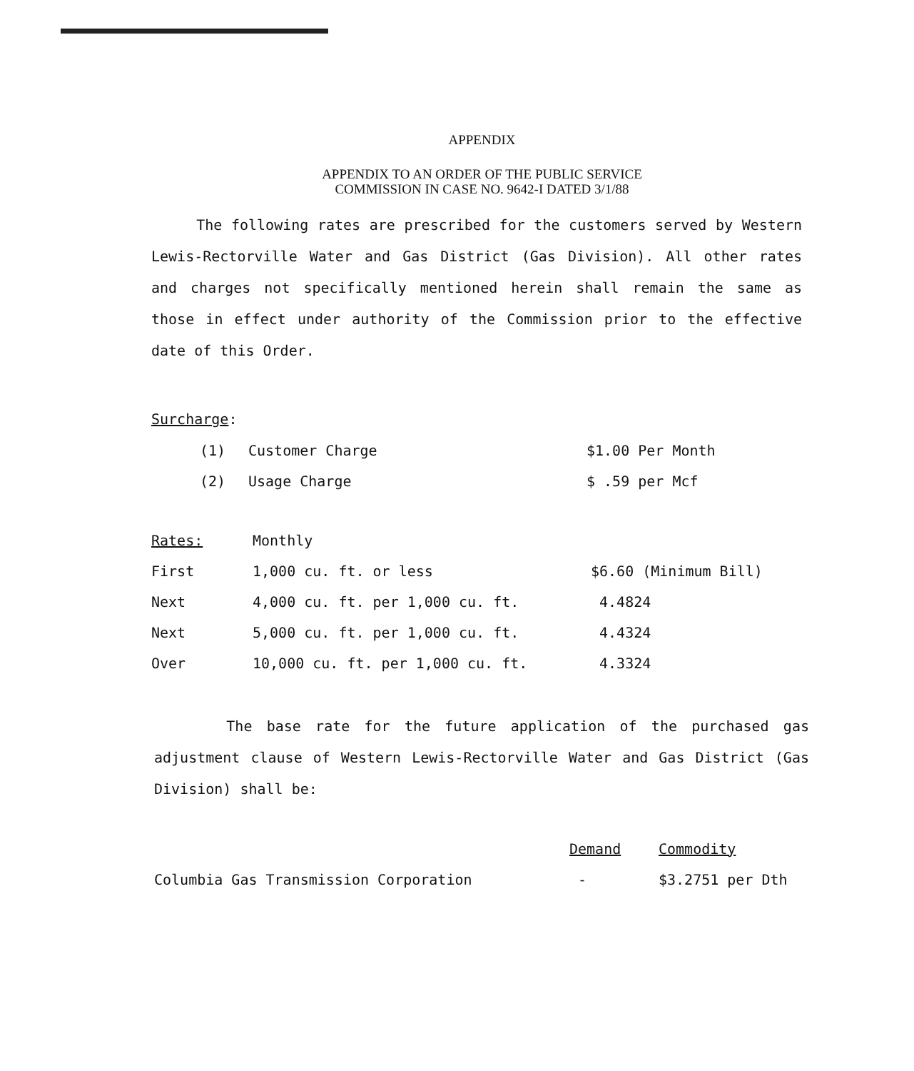APPENDIX
APPENDIX TO AN ORDER OF THE PUBLIC SERVICE
COMMISSION IN CASE NO. 9642-I DATED 3/1/88
The following rates are prescribed for the customers served by Western Lewis-Rectorville Water and Gas District (Gas Division). All other rates and charges not specifically mentioned herein shall remain the same as those in effect under authority of the Commission prior to the effective date of this Order.
Surcharge:
| (1) | Customer Charge | $1.00 Per Month |
| (2) | Usage Charge | $ .59 per Mcf |
| Rates: | Monthly | |
| First | 1,000 cu. ft. or less | $6.60 (Minimum Bill) |
| Next | 4,000 cu. ft. per 1,000 cu. ft. | 4.4824 |
| Next | 5,000 cu. ft. per 1,000 cu. ft. | 4.4324 |
| Over | 10,000 cu. ft. per 1,000 cu. ft. | 4.3324 |
The base rate for the future application of the purchased gas adjustment clause of Western Lewis-Rectorville Water and Gas District (Gas Division) shall be:
| | Demand | Commodity |
| Columbia Gas Transmission Corporation | - | $3.2751 per Dth |